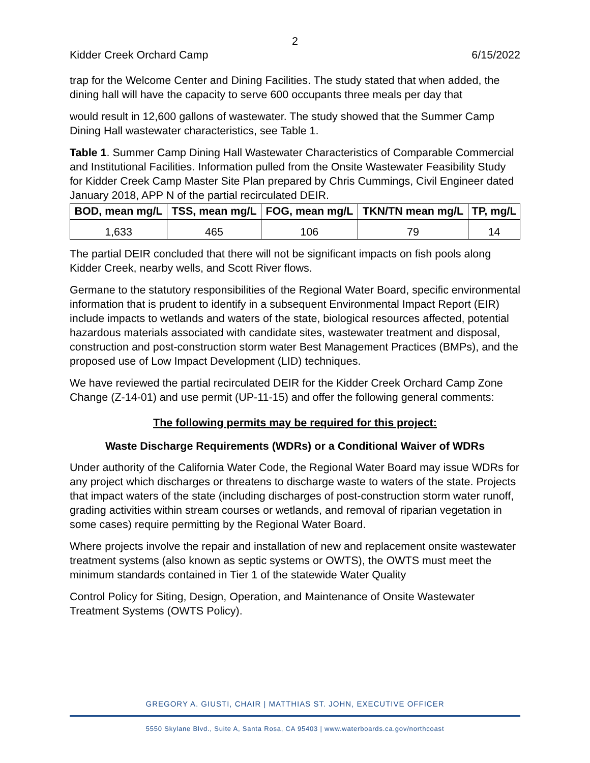2
Kidder Creek Orchard Camp 6/15/2022
trap for the Welcome Center and Dining Facilities. The study stated that when added, the dining hall will have the capacity to serve 600 occupants three meals per day that
would result in 12,600 gallons of wastewater. The study showed that the Summer Camp Dining Hall wastewater characteristics, see Table 1.
Table 1. Summer Camp Dining Hall Wastewater Characteristics of Comparable Commercial and Institutional Facilities. Information pulled from the Onsite Wastewater Feasibility Study for Kidder Creek Camp Master Site Plan prepared by Chris Cummings, Civil Engineer dated January 2018, APP N of the partial recirculated DEIR.
| BOD, mean mg/L | TSS, mean mg/L | FOG, mean mg/L | TKN/TN mean mg/L | TP, mg/L |
| --- | --- | --- | --- | --- |
| 1,633 | 465 | 106 | 79 | 14 |
The partial DEIR concluded that there will not be significant impacts on fish pools along Kidder Creek, nearby wells, and Scott River flows.
Germane to the statutory responsibilities of the Regional Water Board, specific environmental information that is prudent to identify in a subsequent Environmental Impact Report (EIR) include impacts to wetlands and waters of the state, biological resources affected, potential hazardous materials associated with candidate sites, wastewater treatment and disposal, construction and post-construction storm water Best Management Practices (BMPs), and the proposed use of Low Impact Development (LID) techniques.
We have reviewed the partial recirculated DEIR for the Kidder Creek Orchard Camp Zone Change (Z-14-01) and use permit (UP-11-15) and offer the following general comments:
The following permits may be required for this project:
Waste Discharge Requirements (WDRs) or a Conditional Waiver of WDRs
Under authority of the California Water Code, the Regional Water Board may issue WDRs for any project which discharges or threatens to discharge waste to waters of the state. Projects that impact waters of the state (including discharges of post-construction storm water runoff, grading activities within stream courses or wetlands, and removal of riparian vegetation in some cases) require permitting by the Regional Water Board.
Where projects involve the repair and installation of new and replacement onsite wastewater treatment systems (also known as septic systems or OWTS), the OWTS must meet the minimum standards contained in Tier 1 of the statewide Water Quality
Control Policy for Siting, Design, Operation, and Maintenance of Onsite Wastewater Treatment Systems (OWTS Policy).
GREGORY A. GIUSTI, CHAIR | MATTHIAS ST. JOHN, EXECUTIVE OFFICER
5550 Skylane Blvd., Suite A, Santa Rosa, CA 95403 | www.waterboards.ca.gov/northcoast